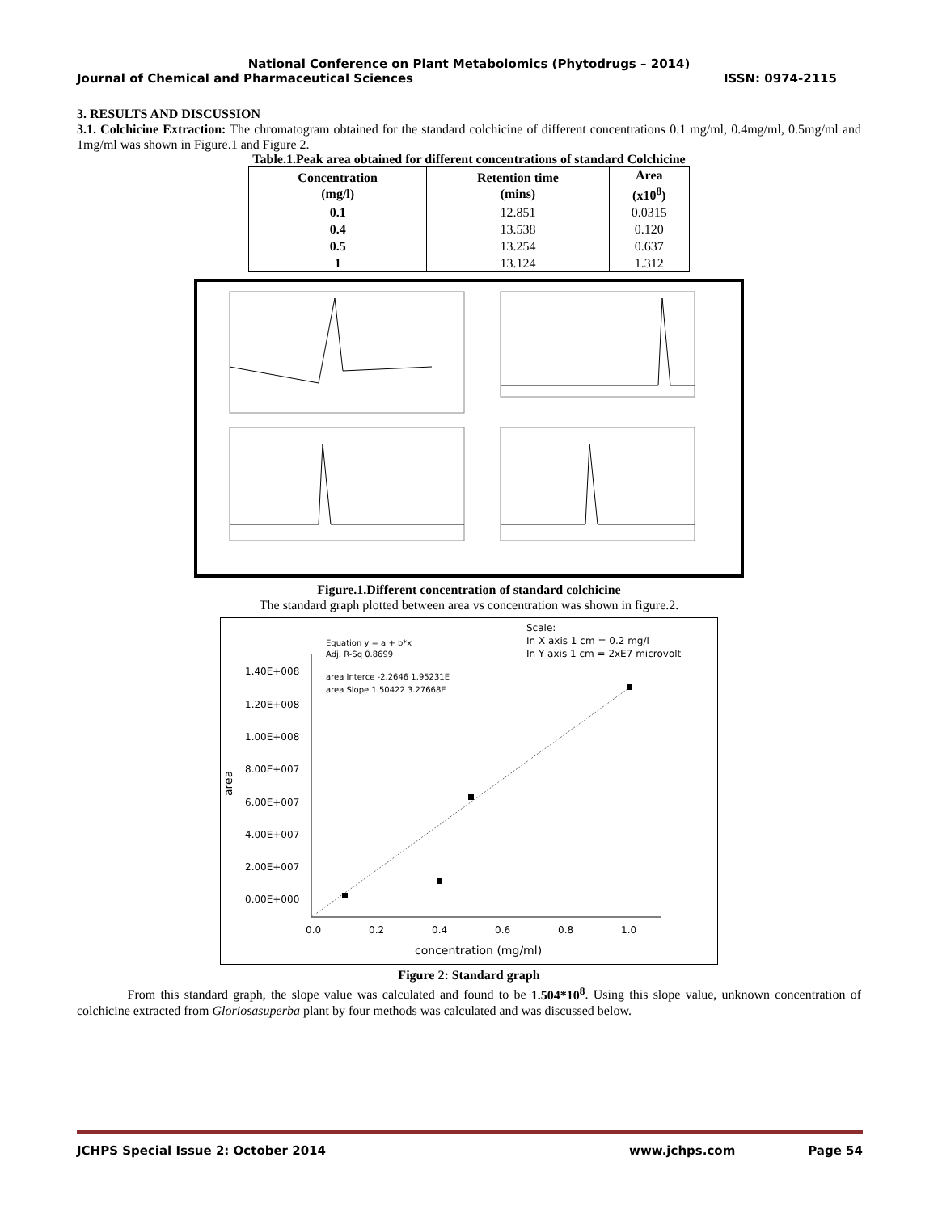National Conference on Plant Metabolomics (Phytodrugs – 2014)
Journal of Chemical and Pharmaceutical Sciences ISSN: 0974-2115
3. RESULTS AND DISCUSSION
3.1. Colchicine Extraction: The chromatogram obtained for the standard colchicine of different concentrations 0.1 mg/ml, 0.4mg/ml, 0.5mg/ml and 1mg/ml was shown in Figure.1 and Figure 2.
Table.1.Peak area obtained for different concentrations of standard Colchicine
| Concentration (mg/l) | Retention time (mins) | Area (x10<sup>8</sup>) |
| --- | --- | --- |
| 0.1 | 12.851 | 0.0315 |
| 0.4 | 13.538 | 0.120 |
| 0.5 | 13.254 | 0.637 |
| 1 | 13.124 | 1.312 |
Figure.1.Different concentration of standard colchicine
The standard graph plotted between area vs concentration was shown in figure.2.
Scale:
In X axis 1 cm = 0.2 mg/l
In Y axis 1 cm = 2xE7 microvolt
Equation y = a + b*x
Adj. R-Sq 0.8699
area Interce -2.2646 1.95231E
area Slope 1.50422 3.27668E
1.40E+008
1.20E+008
1.00E+008
8.00E+007
6.00E+007
4.00E+007
2.00E+007
0.00E+000
0.0
0.2
0.4
0.6
0.8
1.0
concentration (mg/ml)
area
Figure 2: Standard graph
From this standard graph, the slope value was calculated and found to be 1.504*10<sup>8</sup>. Using this slope value, unknown concentration of colchicine extracted from Gloriosasuperba plant by four methods was calculated and was discussed below.
JCHPS Special Issue 2: October 2014 www.jchps.com Page 54